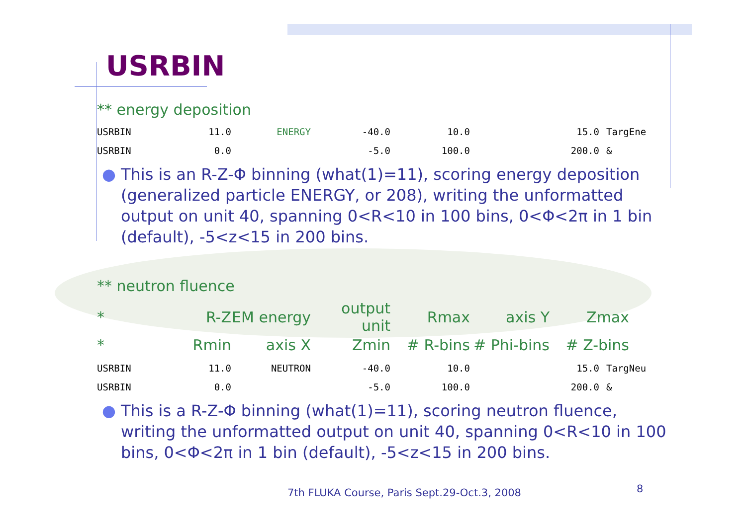USRBIN
** energy deposition
| USRBIN | 11.0 | ENERGY | -40.0 | 10.0 | 15.0 | TargEne |
| USRBIN | 0.0 | | -5.0 | 100.0 | 200.0 | & |
● This is an R-Z-Φ binning (what(1)=11), scoring energy deposition (generalized particle ENERGY, or 208), writing the unformatted output on unit 40, spanning 0<R<10 in 100 bins, 0<Φ<2π in 1 bin (default), -5<z<15 in 200 bins.
** neutron fluence
| * | R-Z | EM energy | output unit | Rmax | axis Y | Zmax |
| * | Rmin | axis X | Zmin | # R-bins | # Phi-bins | # Z-bins |
| USRBIN | 11.0 | NEUTRON | -40.0 | 10.0 | 15.0 | TargNeu |
| USRBIN | 0.0 | | -5.0 | 100.0 | 200.0 | & |
● This is a R-Z-Φ binning (what(1)=11), scoring neutron fluence, writing the unformatted output on unit 40, spanning 0<R<10 in 100 bins, 0<Φ<2π in 1 bin (default), -5<z<15 in 200 bins.
7th FLUKA Course, Paris Sept.29-Oct.3, 2008
8